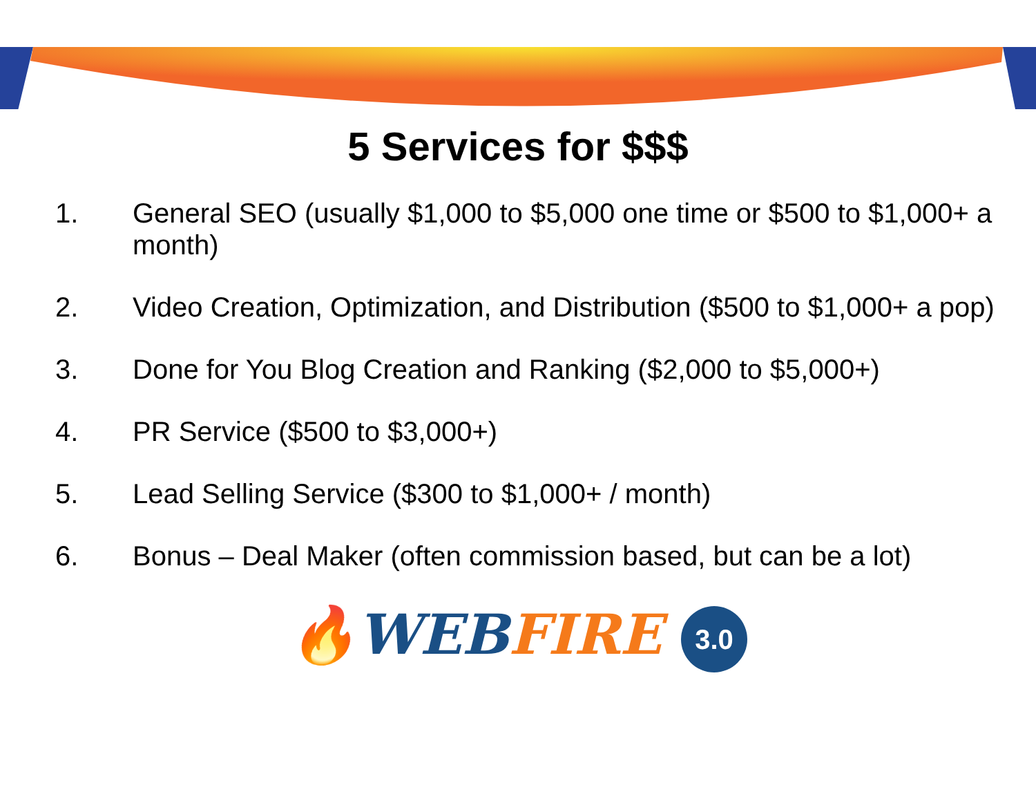5 Services for $$$
1. General SEO (usually $1,000 to $5,000 one time or $500 to $1,000+ a month)
2. Video Creation, Optimization, and Distribution ($500 to $1,000+ a pop)
3. Done for You Blog Creation and Ranking ($2,000 to $5,000+)
4. PR Service ($500 to $3,000+)
5. Lead Selling Service ($300 to $1,000+ / month)
6. Bonus – Deal Maker (often commission based, but can be a lot)
🔥WEB FIRE 3.0